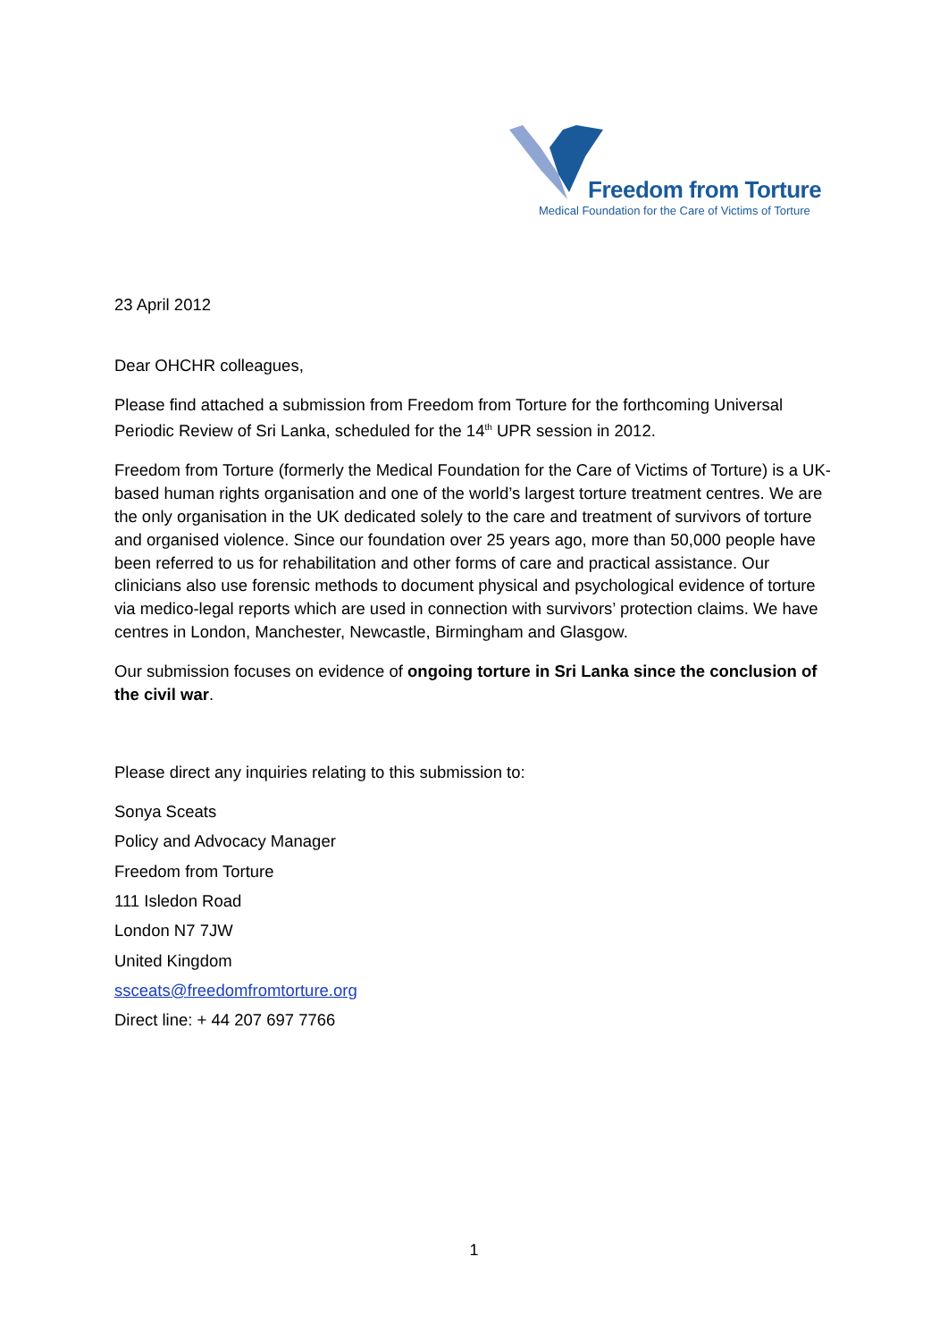Freedom from Torture
Medical Foundation for the Care of Victims of Torture
23 April 2012
Dear OHCHR colleagues,
Please find attached a submission from Freedom from Torture for the forthcoming Universal Periodic Review of Sri Lanka, scheduled for the 14<sup>th</sup> UPR session in 2012.
Freedom from Torture (formerly the Medical Foundation for the Care of Victims of Torture) is a UK-based human rights organisation and one of the world’s largest torture treatment centres. We are the only organisation in the UK dedicated solely to the care and treatment of survivors of torture and organised violence. Since our foundation over 25 years ago, more than 50,000 people have been referred to us for rehabilitation and other forms of care and practical assistance. Our clinicians also use forensic methods to document physical and psychological evidence of torture via medico-legal reports which are used in connection with survivors’ protection claims. We have centres in London, Manchester, Newcastle, Birmingham and Glasgow.
Our submission focuses on evidence of ongoing torture in Sri Lanka since the conclusion of the civil war.
Please direct any inquiries relating to this submission to:
Sonya Sceats
Policy and Advocacy Manager
Freedom from Torture
111 Isledon Road
London N7 7JW
United Kingdom
ssceats@freedomfromtorture.org
Direct line: + 44 207 697 7766
1